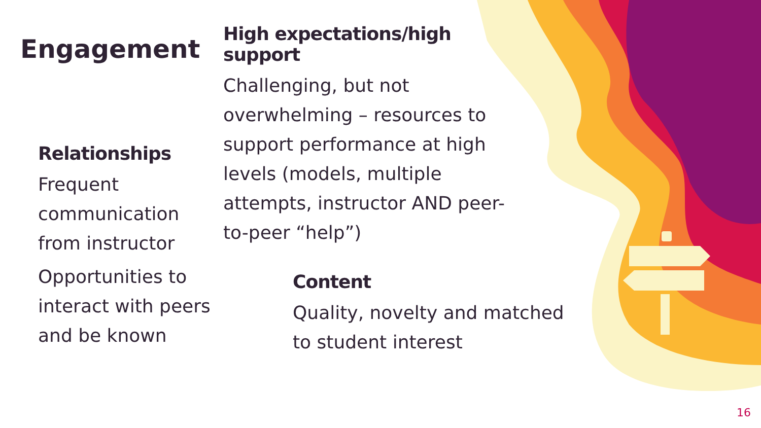Engagement
High expectations/high support
Challenging, but not overwhelming – resources to support performance at high levels (models, multiple attempts, instructor AND peer-to-peer “help”)
Relationships
Frequent communication from instructor
Opportunities to interact with peers and be known
Content
Quality, novelty and matched to student interest
16